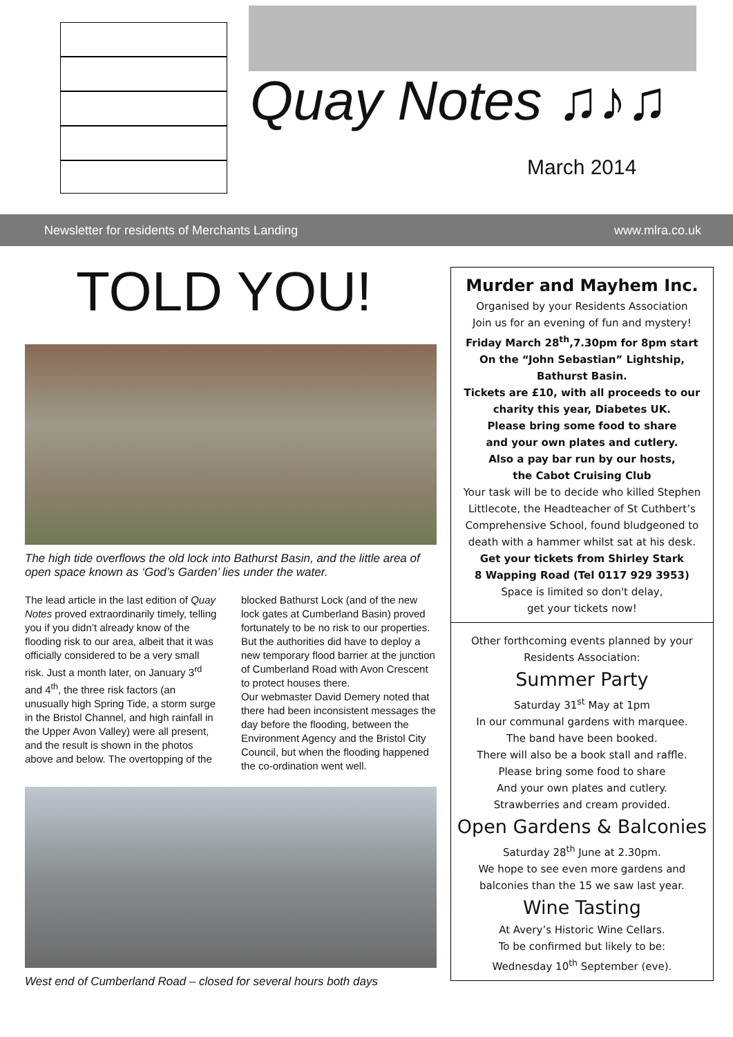Quay Notes ♫♪♫
March 2014
Newsletter for residents of Merchants Landing www.mlra.co.uk
TOLD YOU!
The high tide overflows the old lock into Bathurst Basin, and the little area of open space known as ‘God’s Garden’ lies under the water.
The lead article in the last edition of Quay Notes proved extraordinarily timely, telling you if you didn’t already know of the flooding risk to our area, albeit that it was officially considered to be a very small risk. Just a month later, on January 3<sup>rd</sup> and 4<sup>th</sup>, the three risk factors (an unusually high Spring Tide, a storm surge in the Bristol Channel, and high rainfall in the Upper Avon Valley) were all present, and the result is shown in the photos above and below. The overtopping of the blocked Bathurst Lock (and of the new lock gates at Cumberland Basin) proved fortunately to be no risk to our properties. But the authorities did have to deploy a new temporary flood barrier at the junction of Cumberland Road with Avon Crescent to protect houses there.
Our webmaster David Demery noted that there had been inconsistent messages the day before the flooding, between the Environment Agency and the Bristol City Council, but when the flooding happened the co-ordination went well.
West end of Cumberland Road – closed for several hours both days
Murder and Mayhem Inc.
Organised by your Residents Association
Join us for an evening of fun and mystery!
Friday March 28<sup>th</sup>,7.30pm for 8pm start
On the “John Sebastian” Lightship,
Bathurst Basin.
Tickets are £10, with all proceeds to our charity this year, Diabetes UK.
Please bring some food to share
and your own plates and cutlery.
Also a pay bar run by our hosts,
the Cabot Cruising Club
Your task will be to decide who killed Stephen Littlecote, the Headteacher of St Cuthbert’s Comprehensive School, found bludgeoned to death with a hammer whilst sat at his desk.
Get your tickets from Shirley Stark
8 Wapping Road (Tel 0117 929 3953)
Space is limited so don't delay,
get your tickets now!
Other forthcoming events planned by your Residents Association:
Summer Party
Saturday 31<sup>st</sup> May at 1pm
In our communal gardens with marquee.
The band have been booked.
There will also be a book stall and raffle.
Please bring some food to share
And your own plates and cutlery.
Strawberries and cream provided.
Open Gardens & Balconies
Saturday 28<sup>th</sup> June at 2.30pm.
We hope to see even more gardens and balconies than the 15 we saw last year.
Wine Tasting
At Avery’s Historic Wine Cellars.
To be confirmed but likely to be:
Wednesday 10<sup>th</sup> September (eve).